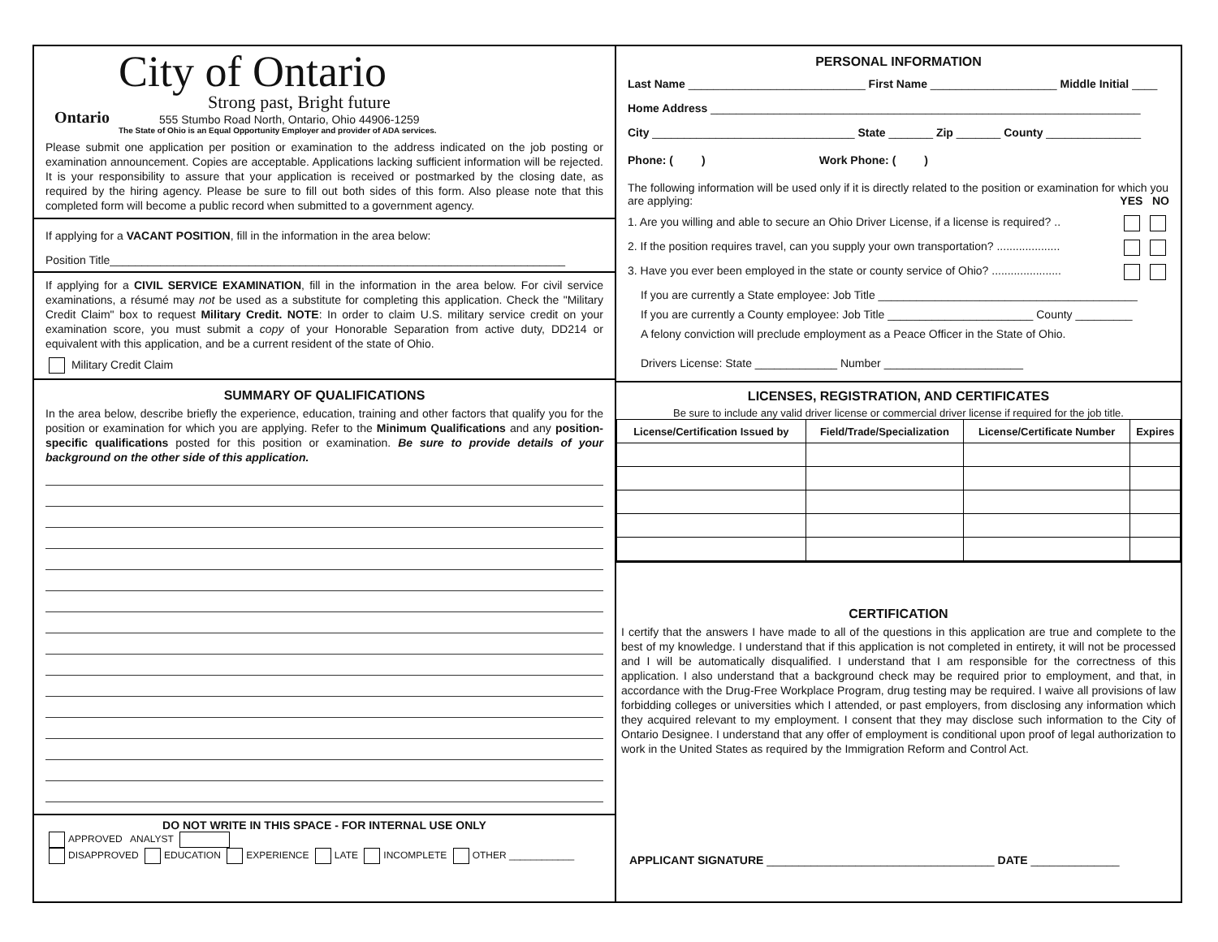Ontario
City of Ontario
Strong past, Bright future
555 Stumbo Road North, Ontario, Ohio 44906-1259
The State of Ohio is an Equal Opportunity Employer and provider of ADA services.
Please submit one application per position or examination to the address indicated on the job posting or examination announcement. Copies are acceptable. Applications lacking sufficient information will be rejected. It is your responsibility to assure that your application is received or postmarked by the closing date, as required by the hiring agency. Please be sure to fill out both sides of this form. Also please note that this completed form will become a public record when submitted to a government agency.
If applying for a VACANT POSITION, fill in the information in the area below:
Position Title________________________________________________________________________
If applying for a CIVIL SERVICE EXAMINATION, fill in the information in the area below. For civil service examinations, a résumé may not be used as a substitute for completing this application. Check the "Military Credit Claim" box to request Military Credit. NOTE: In order to claim U.S. military service credit on your examination score, you must submit a copy of your Honorable Separation from active duty, DD214 or equivalent with this application, and be a current resident of the state of Ohio.
Military Credit Claim
SUMMARY OF QUALIFICATIONS
In the area below, describe briefly the experience, education, training and other factors that qualify you for the position or examination for which you are applying. Refer to the Minimum Qualifications and any position-specific qualifications posted for this position or examination. Be sure to provide details of your background on the other side of this application.
DO NOT WRITE IN THIS SPACE - FOR INTERNAL USE ONLY
APPROVED ANALYST
DISAPPROVED EDUCATION EXPERIENCE LATE INCOMPLETE OTHER ____________
PERSONAL INFORMATION
Last Name ____________________________ First Name ____________________ Middle Initial ____
Home Address ____________________________________________________________________
City ________________________________ State _______ Zip _______ County _______________
Phone: ( ) Work Phone: ( )
The following information will be used only if it is directly related to the position or examination for which you are applying: YES NO
1. Are you willing and able to secure an Ohio Driver License, if a license is required? ..
2. If the position requires travel, can you supply your own transportation? ....................
3. Have you ever been employed in the state or county service of Ohio? ......................
If you are currently a State employee: Job Title _________________________________________
If you are currently a County employee: Job Title _______________________ County _________
A felony conviction will preclude employment as a Peace Officer in the State of Ohio.
Drivers License: State _____________ Number ______________________
LICENSES, REGISTRATION, AND CERTIFICATES
Be sure to include any valid driver license or commercial driver license if required for the job title.
| License/Certification Issued by | Field/Trade/Specialization | License/Certificate Number | Expires |
| --- | --- | --- | --- |
CERTIFICATION
I certify that the answers I have made to all of the questions in this application are true and complete to the best of my knowledge. I understand that if this application is not completed in entirety, it will not be processed and I will be automatically disqualified. I understand that I am responsible for the correctness of this application. I also understand that a background check may be required prior to employment, and that, in accordance with the Drug-Free Workplace Program, drug testing may be required. I waive all provisions of law forbidding colleges or universities which I attended, or past employers, from disclosing any information which they acquired relevant to my employment. I consent that they may disclose such information to the City of Ontario Designee. I understand that any offer of employment is conditional upon proof of legal authorization to work in the United States as required by the Immigration Reform and Control Act.
APPLICANT SIGNATURE ____________________________________ DATE ______________